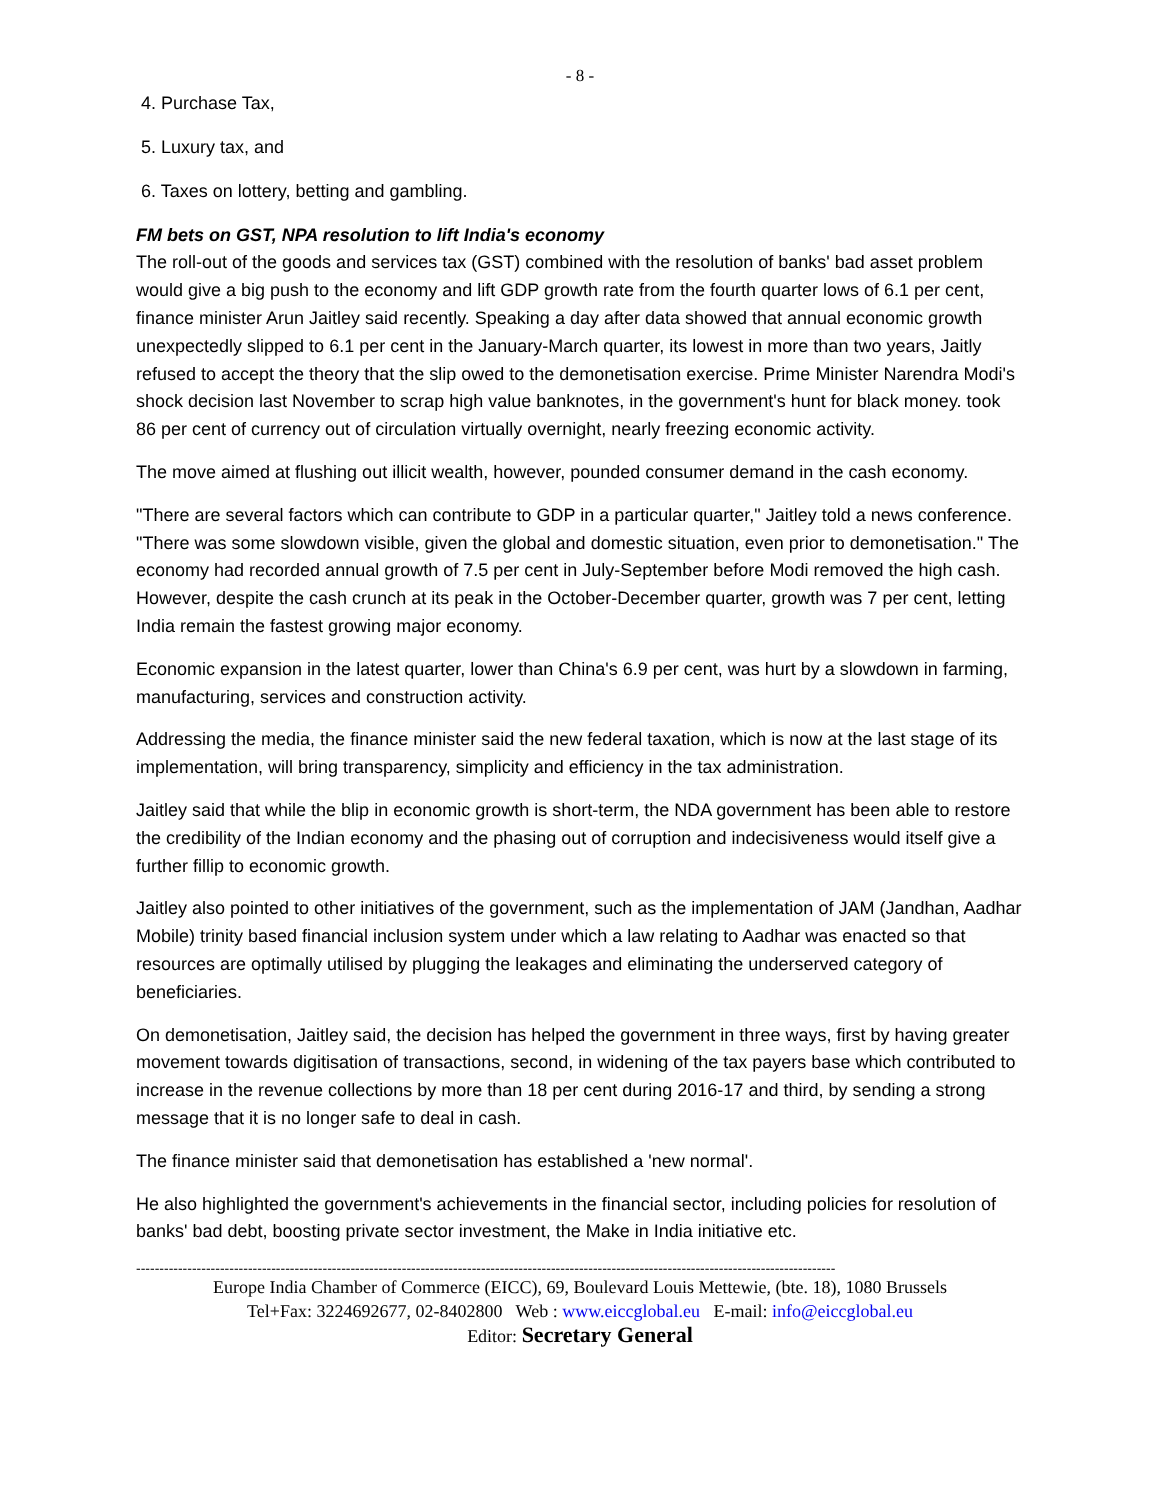- 8 -
4. Purchase Tax,
5. Luxury tax, and
6. Taxes on lottery, betting and gambling.
FM bets on GST, NPA resolution to lift India's economy
The roll-out of the goods and services tax (GST) combined with the resolution of banks' bad asset problem would give a big push to the economy and lift GDP growth rate from the fourth quarter lows of 6.1 per cent, finance minister Arun Jaitley said recently. Speaking a day after data showed that annual economic growth unexpectedly slipped to 6.1 per cent in the January-March quarter, its lowest in more than two years, Jaitly refused to accept the theory that the slip owed to the demonetisation exercise. Prime Minister Narendra Modi's shock decision last November to scrap high value banknotes, in the government's hunt for black money. took 86 per cent of currency out of circulation virtually overnight, nearly freezing economic activity.
The move aimed at flushing out illicit wealth, however, pounded consumer demand in the cash economy.
"There are several factors which can contribute to GDP in a particular quarter," Jaitley told a news conference. "There was some slowdown visible, given the global and domestic situation, even prior to demonetisation." The economy had recorded annual growth of 7.5 per cent in July-September before Modi removed the high cash. However, despite the cash crunch at its peak in the October-December quarter, growth was 7 per cent, letting India remain the fastest growing major economy.
Economic expansion in the latest quarter, lower than China's 6.9 per cent, was hurt by a slowdown in farming, manufacturing, services and construction activity.
Addressing the media, the finance minister said the new federal taxation, which is now at the last stage of its implementation, will bring transparency, simplicity and efficiency in the tax administration.
Jaitley said that while the blip in economic growth is short-term, the NDA government has been able to restore the credibility of the Indian economy and the phasing out of corruption and indecisiveness would itself give a further fillip to economic growth.
Jaitley also pointed to other initiatives of the government, such as the implementation of JAM (Jandhan, Aadhar Mobile) trinity based financial inclusion system under which a law relating to Aadhar was enacted so that resources are optimally utilised by plugging the leakages and eliminating the underserved category of beneficiaries.
On demonetisation, Jaitley said, the decision has helped the government in three ways, first by having greater movement towards digitisation of transactions, second, in widening of the tax payers base which contributed to increase in the revenue collections by more than 18 per cent during 2016-17 and third, by sending a strong message that it is no longer safe to deal in cash.
The finance minister said that demonetisation has established a 'new normal'.
He also highlighted the government's achievements in the financial sector, including policies for resolution of banks' bad debt, boosting private sector investment, the Make in India initiative etc.
------------------------------------------------------------------------------------------------------------------------------------------------------
Europe India Chamber of Commerce (EICC), 69, Boulevard Louis Mettewie, (bte. 18), 1080 Brussels
Tel+Fax: 3224692677, 02-8402800 Web : www.eiccglobal.eu E-mail: info@eiccglobal.eu
Editor: Secretary General